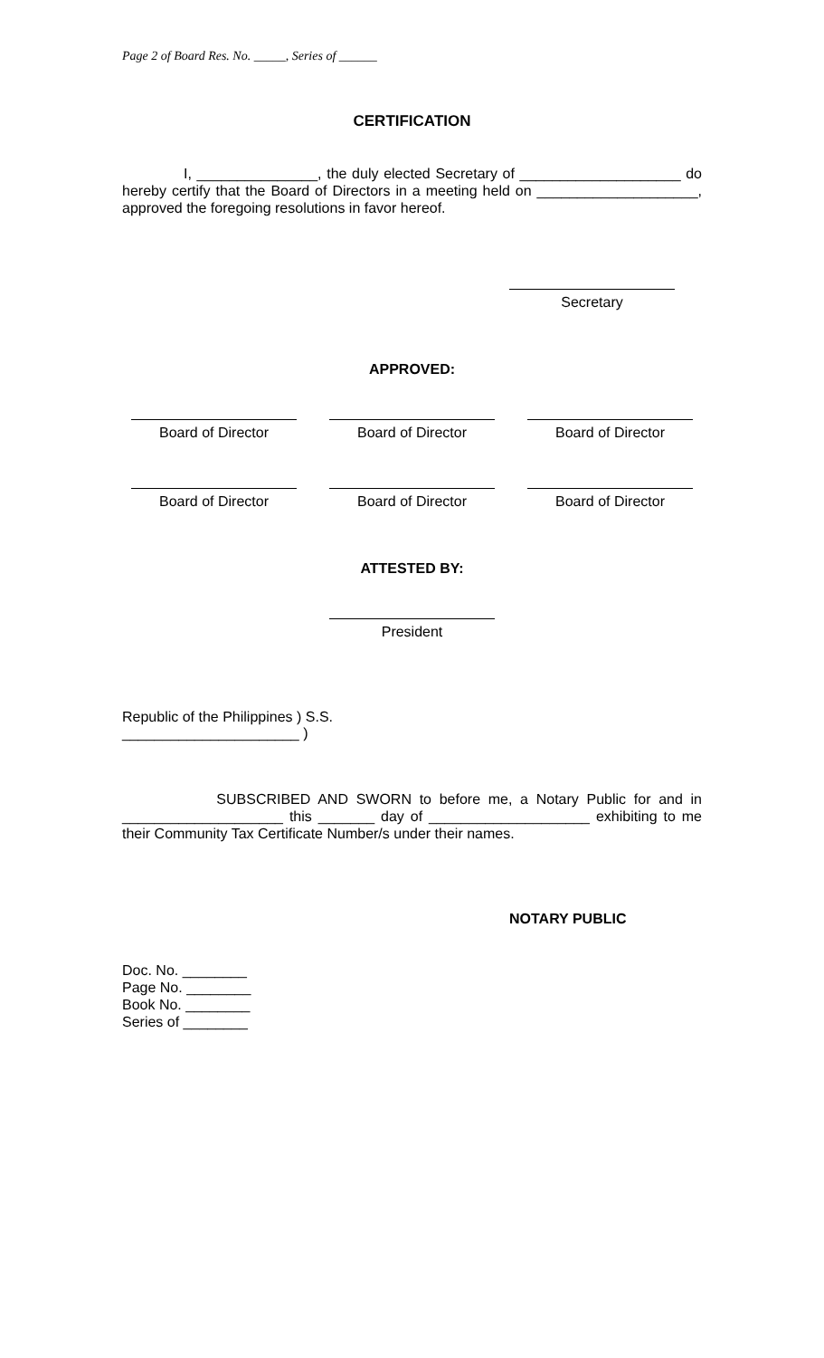Page 2 of Board Res. No. _____, Series of ______
CERTIFICATION
I, _______________, the duly elected Secretary of ____________________ do hereby certify that the Board of Directors in a meeting held on ____________________, approved the foregoing resolutions in favor hereof.
Secretary
APPROVED:
Board of Director Board of Director Board of Director
Board of Director Board of Director Board of Director
ATTESTED BY:
President
Republic of the Philippines ) S.S.
______________________ )
SUBSCRIBED AND SWORN to before me, a Notary Public for and in ____________________ this _______ day of ____________________ exhibiting to me their Community Tax Certificate Number/s under their names.
NOTARY PUBLIC
Doc. No. ________
Page No. ________
Book No. ________
Series of ________